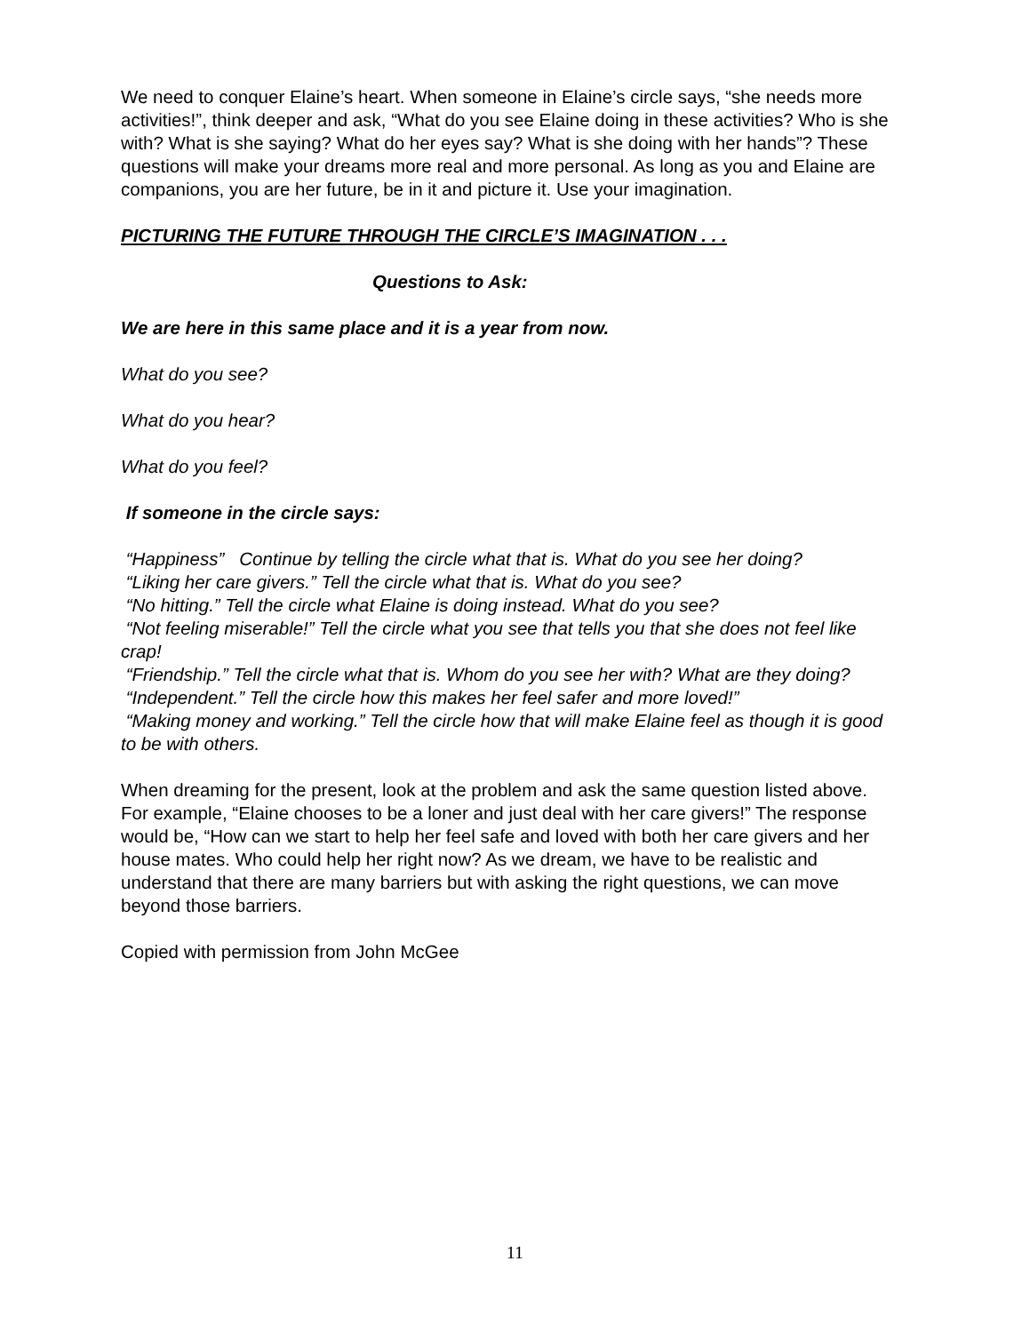We need to conquer Elaine’s heart. When someone in Elaine’s circle says, “she needs more activities!”, think deeper and ask, “What do you see Elaine doing in these activities? Who is she with? What is she saying? What do her eyes say? What is she doing with her hands”? These questions will make your dreams more real and more personal. As long as you and Elaine are companions, you are her future, be in it and picture it. Use your imagination.
PICTURING THE FUTURE THROUGH THE CIRCLE’S IMAGINATION . . .
Questions to Ask:
We are here in this same place and it is a year from now.
What do you see?
What do you hear?
What do you feel?
If someone in the circle says:
“Happiness” Continue by telling the circle what that is. What do you see her doing?
“Liking her care givers.” Tell the circle what that is. What do you see?
“No hitting.” Tell the circle what Elaine is doing instead. What do you see?
“Not feeling miserable!” Tell the circle what you see that tells you that she does not feel like crap!
“Friendship.” Tell the circle what that is. Whom do you see her with? What are they doing?
“Independent.” Tell the circle how this makes her feel safer and more loved!”
“Making money and working.” Tell the circle how that will make Elaine feel as though it is good to be with others.
When dreaming for the present, look at the problem and ask the same question listed above. For example, “Elaine chooses to be a loner and just deal with her care givers!” The response would be, “How can we start to help her feel safe and loved with both her care givers and her house mates. Who could help her right now? As we dream, we have to be realistic and understand that there are many barriers but with asking the right questions, we can move beyond those barriers.
Copied with permission from John McGee
11